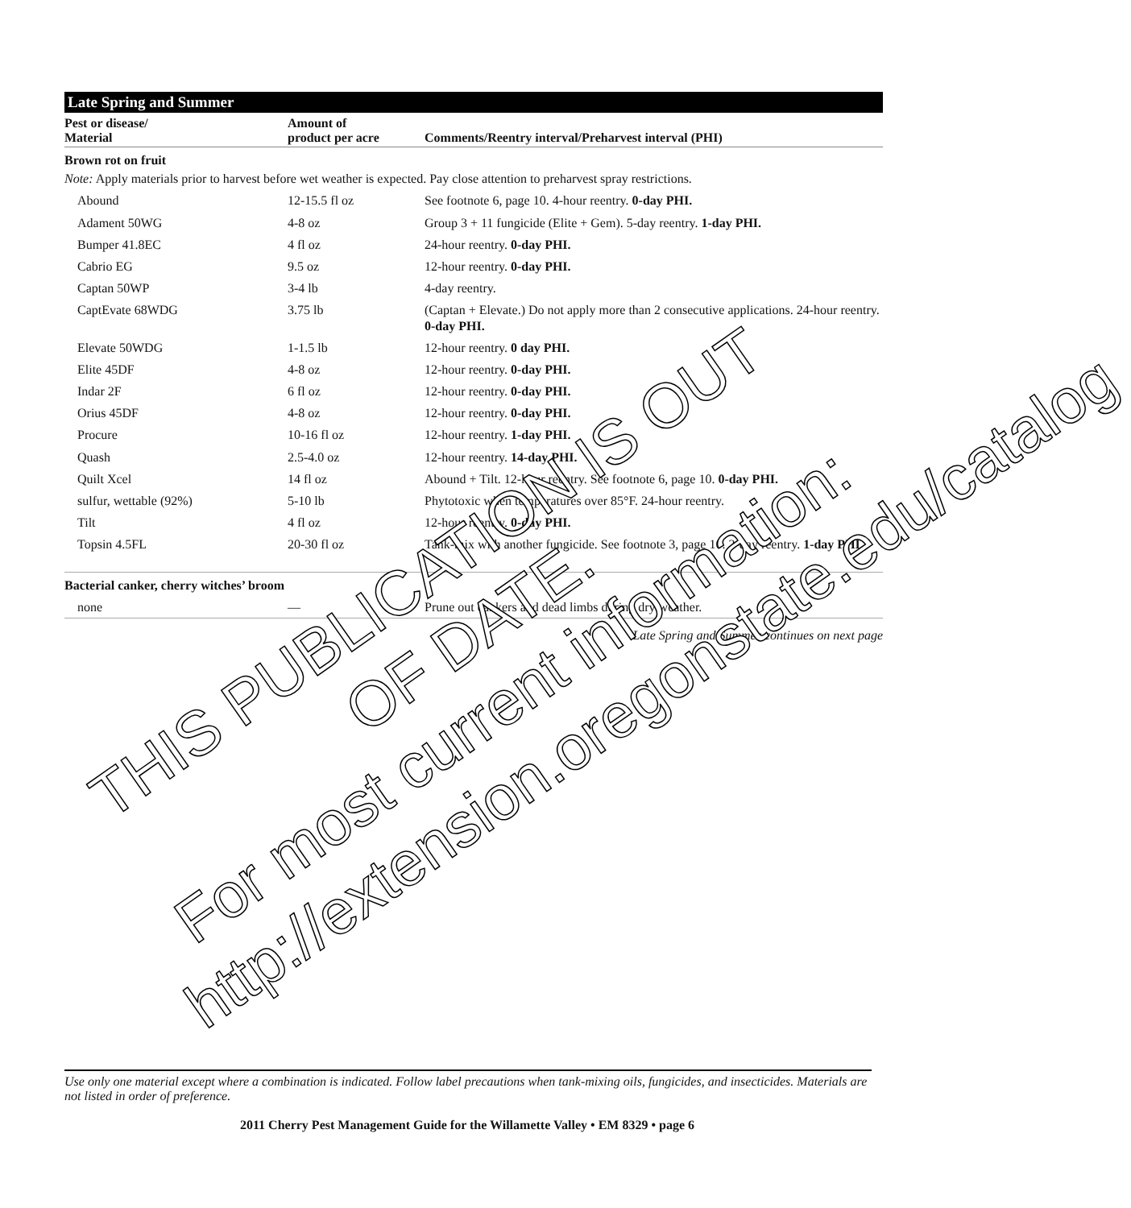Late Spring and Summer
| Pest or disease/ Material | Amount of product per acre | Comments/Reentry interval/Preharvest interval (PHI) |
| --- | --- | --- |
| Brown rot on fruit | | |
| Note: Apply materials prior to harvest before wet weather is expected. Pay close attention to preharvest spray restrictions. | | |
| Abound | 12-15.5 fl oz | See footnote 6, page 10. 4-hour reentry. 0-day PHI. |
| Adament 50WG | 4-8 oz | Group 3 + 11 fungicide (Elite + Gem). 5-day reentry. 1-day PHI. |
| Bumper 41.8EC | 4 fl oz | 24-hour reentry. 0-day PHI. |
| Cabrio EG | 9.5 oz | 12-hour reentry. 0-day PHI. |
| Captan 50WP | 3-4 lb | 4-day reentry. |
| CaptEvate 68WDG | 3.75 lb | (Captan + Elevate.) Do not apply more than 2 consecutive applications. 24-hour reentry. 0-day PHI. |
| Elevate 50WDG | 1-1.5 lb | 12-hour reentry. 0 day PHI. |
| Elite 45DF | 4-8 oz | 12-hour reentry. 0-day PHI. |
| Indar 2F | 6 fl oz | 12-hour reentry. 0-day PHI. |
| Orius 45DF | 4-8 oz | 12-hour reentry. 0-day PHI. |
| Procure | 10-16 fl oz | 12-hour reentry. 1-day PHI. |
| Quash | 2.5-4.0 oz | 12-hour reentry. 14-day PHI. |
| Quilt Xcel | 14 fl oz | Abound + Tilt. 12-hour reentry. See footnote 6, page 10. 0-day PHI. |
| sulfur, wettable (92%) | 5-10 lb | Phytotoxic when temperatures over 85°F. 24-hour reentry. |
| Tilt | 4 fl oz | 12-hour reentry. 0-day PHI. |
| Topsin 4.5FL | 20-30 fl oz | Tank-mix with another fungicide. See footnote 3, page 10. 2-day reentry. 1-day PHI. |
| Bacterial canker, cherry witches’ broom | | |
| none | — | Prune out cankers and dead limbs during dry weather. |
Late Spring and Summer continues on next page
THIS PUBLICATION IS OUT OF DATE.
For most current information:
http://extension.oregonstate.edu/catalog
Use only one material except where a combination is indicated. Follow label precautions when tank-mixing oils, fungicides, and insecticides. Materials are not listed in order of preference.
2011 Cherry Pest Management Guide for the Willamette Valley • EM 8329 • page 6